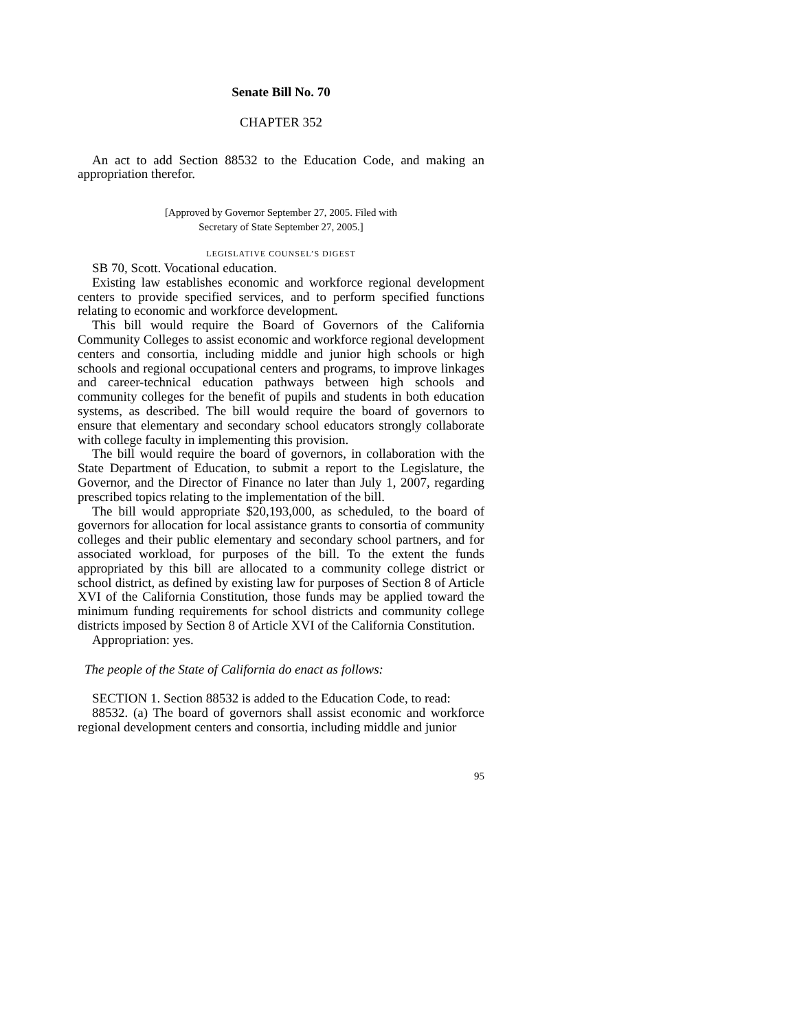Senate Bill No. 70
CHAPTER 352
An act to add Section 88532 to the Education Code, and making an appropriation therefor.
[Approved by Governor September 27, 2005. Filed with
Secretary of State September 27, 2005.]
LEGISLATIVE COUNSEL’S DIGEST
SB 70, Scott. Vocational education.
Existing law establishes economic and workforce regional development centers to provide specified services, and to perform specified functions relating to economic and workforce development.
This bill would require the Board of Governors of the California Community Colleges to assist economic and workforce regional development centers and consortia, including middle and junior high schools or high schools and regional occupational centers and programs, to improve linkages and career-technical education pathways between high schools and community colleges for the benefit of pupils and students in both education systems, as described. The bill would require the board of governors to ensure that elementary and secondary school educators strongly collaborate with college faculty in implementing this provision.
The bill would require the board of governors, in collaboration with the State Department of Education, to submit a report to the Legislature, the Governor, and the Director of Finance no later than July 1, 2007, regarding prescribed topics relating to the implementation of the bill.
The bill would appropriate $20,193,000, as scheduled, to the board of governors for allocation for local assistance grants to consortia of community colleges and their public elementary and secondary school partners, and for associated workload, for purposes of the bill. To the extent the funds appropriated by this bill are allocated to a community college district or school district, as defined by existing law for purposes of Section 8 of Article XVI of the California Constitution, those funds may be applied toward the minimum funding requirements for school districts and community college districts imposed by Section 8 of Article XVI of the California Constitution.
Appropriation: yes.
The people of the State of California do enact as follows:
SECTION 1. Section 88532 is added to the Education Code, to read:
88532. (a) The board of governors shall assist economic and workforce regional development centers and consortia, including middle and junior
95